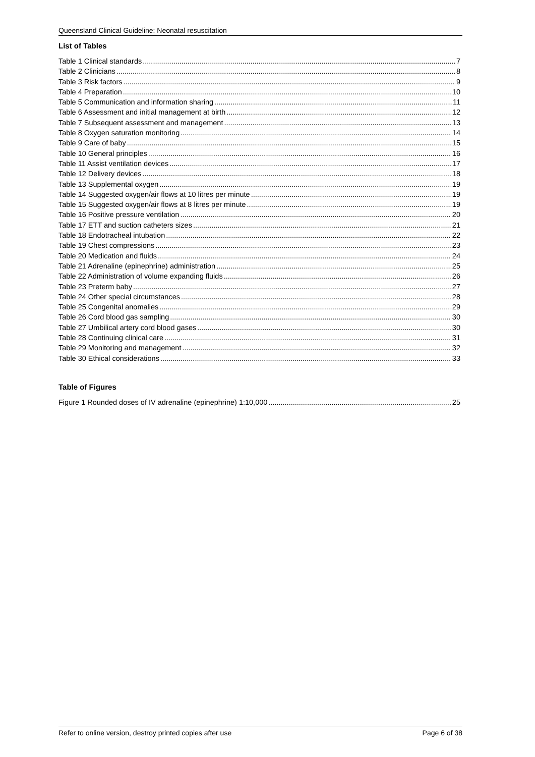Queensland Clinical Guideline: Neonatal resuscitation
List of Tables
Table 1 Clinical standards 7
Table 2 Clinicians 8
Table 3 Risk factors 9
Table 4 Preparation 10
Table 5 Communication and information sharing 11
Table 6 Assessment and initial management at birth 12
Table 7 Subsequent assessment and management 13
Table 8 Oxygen saturation monitoring 14
Table 9 Care of baby 15
Table 10 General principles 16
Table 11 Assist ventilation devices 17
Table 12 Delivery devices 18
Table 13 Supplemental oxygen 19
Table 14 Suggested oxygen/air flows at 10 litres per minute 19
Table 15 Suggested oxygen/air flows at 8 litres per minute 19
Table 16 Positive pressure ventilation 20
Table 17 ETT and suction catheters sizes 21
Table 18 Endotracheal intubation 22
Table 19 Chest compressions 23
Table 20 Medication and fluids 24
Table 21 Adrenaline (epinephrine) administration 25
Table 22 Administration of volume expanding fluids 26
Table 23 Preterm baby 27
Table 24 Other special circumstances 28
Table 25 Congenital anomalies 29
Table 26 Cord blood gas sampling 30
Table 27 Umbilical artery cord blood gases 30
Table 28 Continuing clinical care 31
Table 29 Monitoring and management 32
Table 30 Ethical considerations 33
Table of Figures
Figure 1 Rounded doses of IV adrenaline (epinephrine) 1:10,000 25
Refer to online version, destroy printed copies after use Page 6 of 38